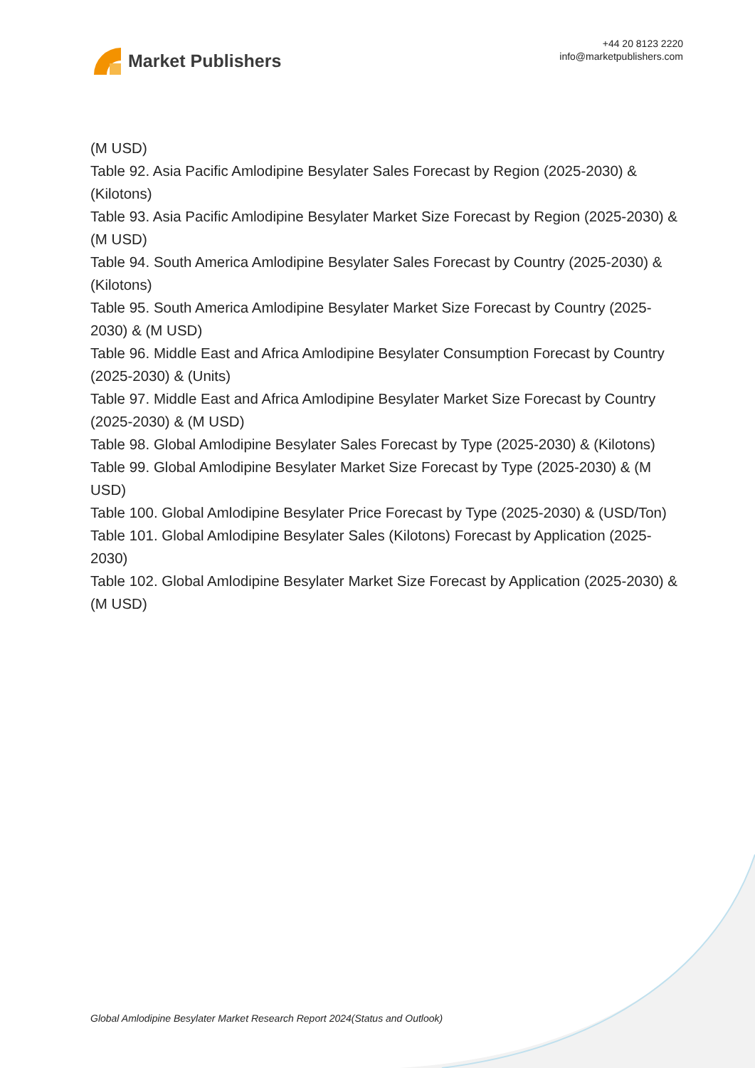Market Publishers
+44 20 8123 2220
info@marketpublishers.com
(M USD)
Table 92. Asia Pacific Amlodipine Besylater Sales Forecast by Region (2025-2030) & (Kilotons)
Table 93. Asia Pacific Amlodipine Besylater Market Size Forecast by Region (2025-2030) & (M USD)
Table 94. South America Amlodipine Besylater Sales Forecast by Country (2025-2030) & (Kilotons)
Table 95. South America Amlodipine Besylater Market Size Forecast by Country (2025-2030) & (M USD)
Table 96. Middle East and Africa Amlodipine Besylater Consumption Forecast by Country (2025-2030) & (Units)
Table 97. Middle East and Africa Amlodipine Besylater Market Size Forecast by Country (2025-2030) & (M USD)
Table 98. Global Amlodipine Besylater Sales Forecast by Type (2025-2030) & (Kilotons)
Table 99. Global Amlodipine Besylater Market Size Forecast by Type (2025-2030) & (M USD)
Table 100. Global Amlodipine Besylater Price Forecast by Type (2025-2030) & (USD/Ton)
Table 101. Global Amlodipine Besylater Sales (Kilotons) Forecast by Application (2025-2030)
Table 102. Global Amlodipine Besylater Market Size Forecast by Application (2025-2030) & (M USD)
Global Amlodipine Besylater Market Research Report 2024(Status and Outlook)